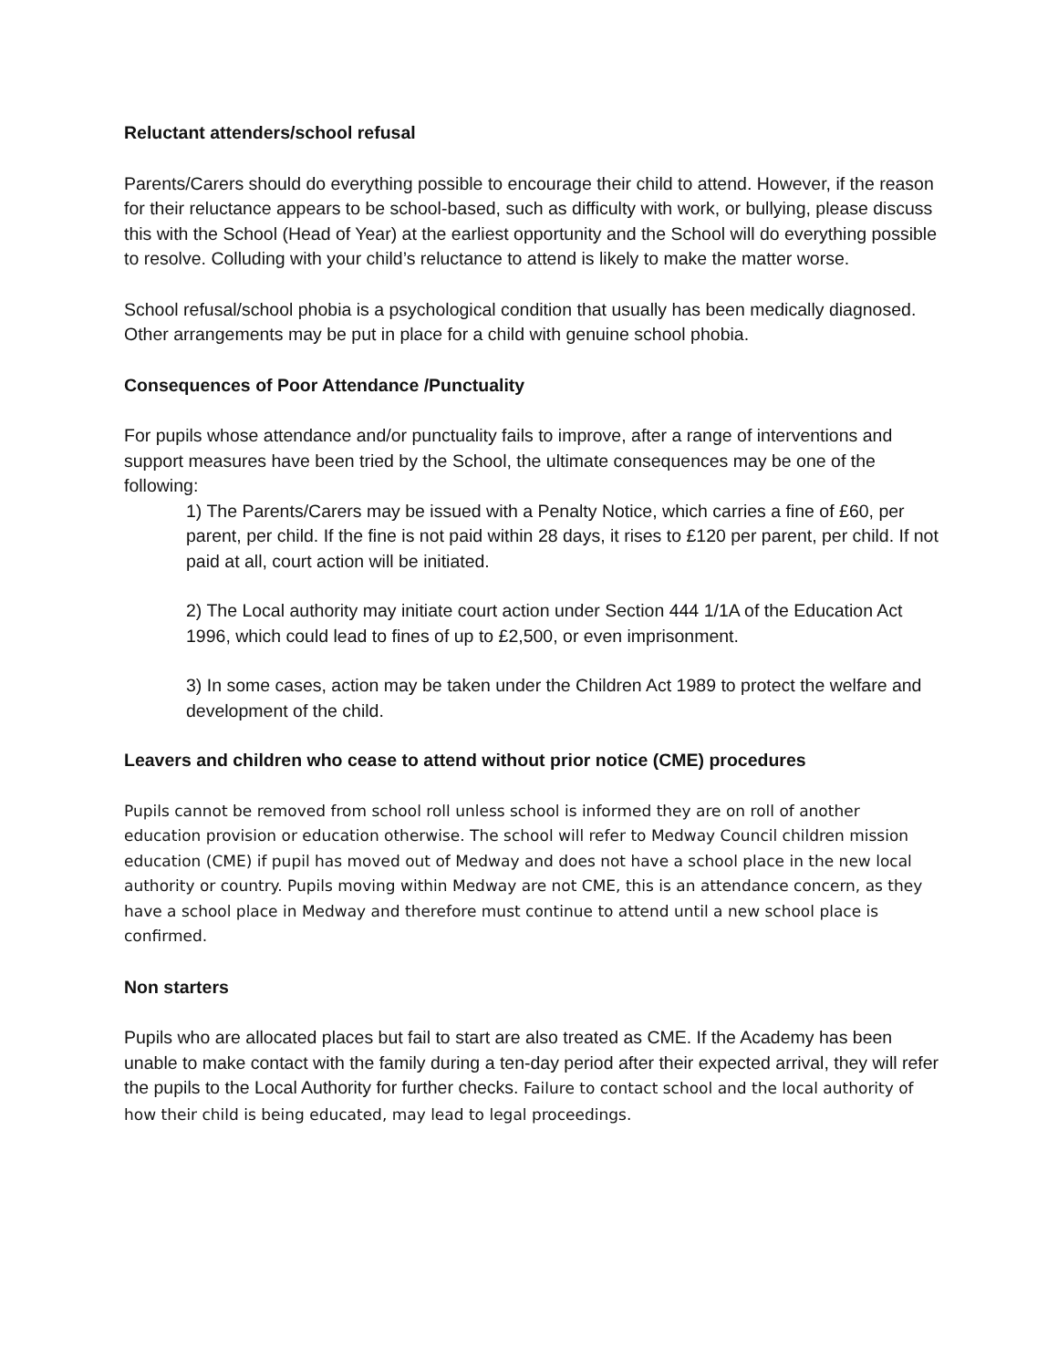Reluctant attenders/school refusal
Parents/Carers should do everything possible to encourage their child to attend. However, if the reason for their reluctance appears to be school-based, such as difficulty with work, or bullying, please discuss this with the School (Head of Year) at the earliest opportunity and the School will do everything possible to resolve. Colluding with your child’s reluctance to attend is likely to make the matter worse.
School refusal/school phobia is a psychological condition that usually has been medically diagnosed. Other arrangements may be put in place for a child with genuine school phobia.
Consequences of Poor Attendance /Punctuality
For pupils whose attendance and/or punctuality fails to improve, after a range of interventions and support measures have been tried by the School, the ultimate consequences may be one of the following:
1) The Parents/Carers may be issued with a Penalty Notice, which carries a fine of £60, per parent, per child. If the fine is not paid within 28 days, it rises to £120 per parent, per child. If not paid at all, court action will be initiated.
2) The Local authority may initiate court action under Section 444 1/1A of the Education Act 1996, which could lead to fines of up to £2,500, or even imprisonment.
3) In some cases, action may be taken under the Children Act 1989 to protect the welfare and development of the child.
Leavers and children who cease to attend without prior notice (CME) procedures
Pupils cannot be removed from school roll unless school is informed they are on roll of another education provision or education otherwise. The school will refer to Medway Council children mission education (CME) if pupil has moved out of Medway and does not have a school place in the new local authority or country. Pupils moving within Medway are not CME, this is an attendance concern, as they have a school place in Medway and therefore must continue to attend until a new school place is confirmed.
Non starters
Pupils who are allocated places but fail to start are also treated as CME. If the Academy has been unable to make contact with the family during a ten-day period after their expected arrival, they will refer the pupils to the Local Authority for further checks. Failure to contact school and the local authority of how their child is being educated, may lead to legal proceedings.